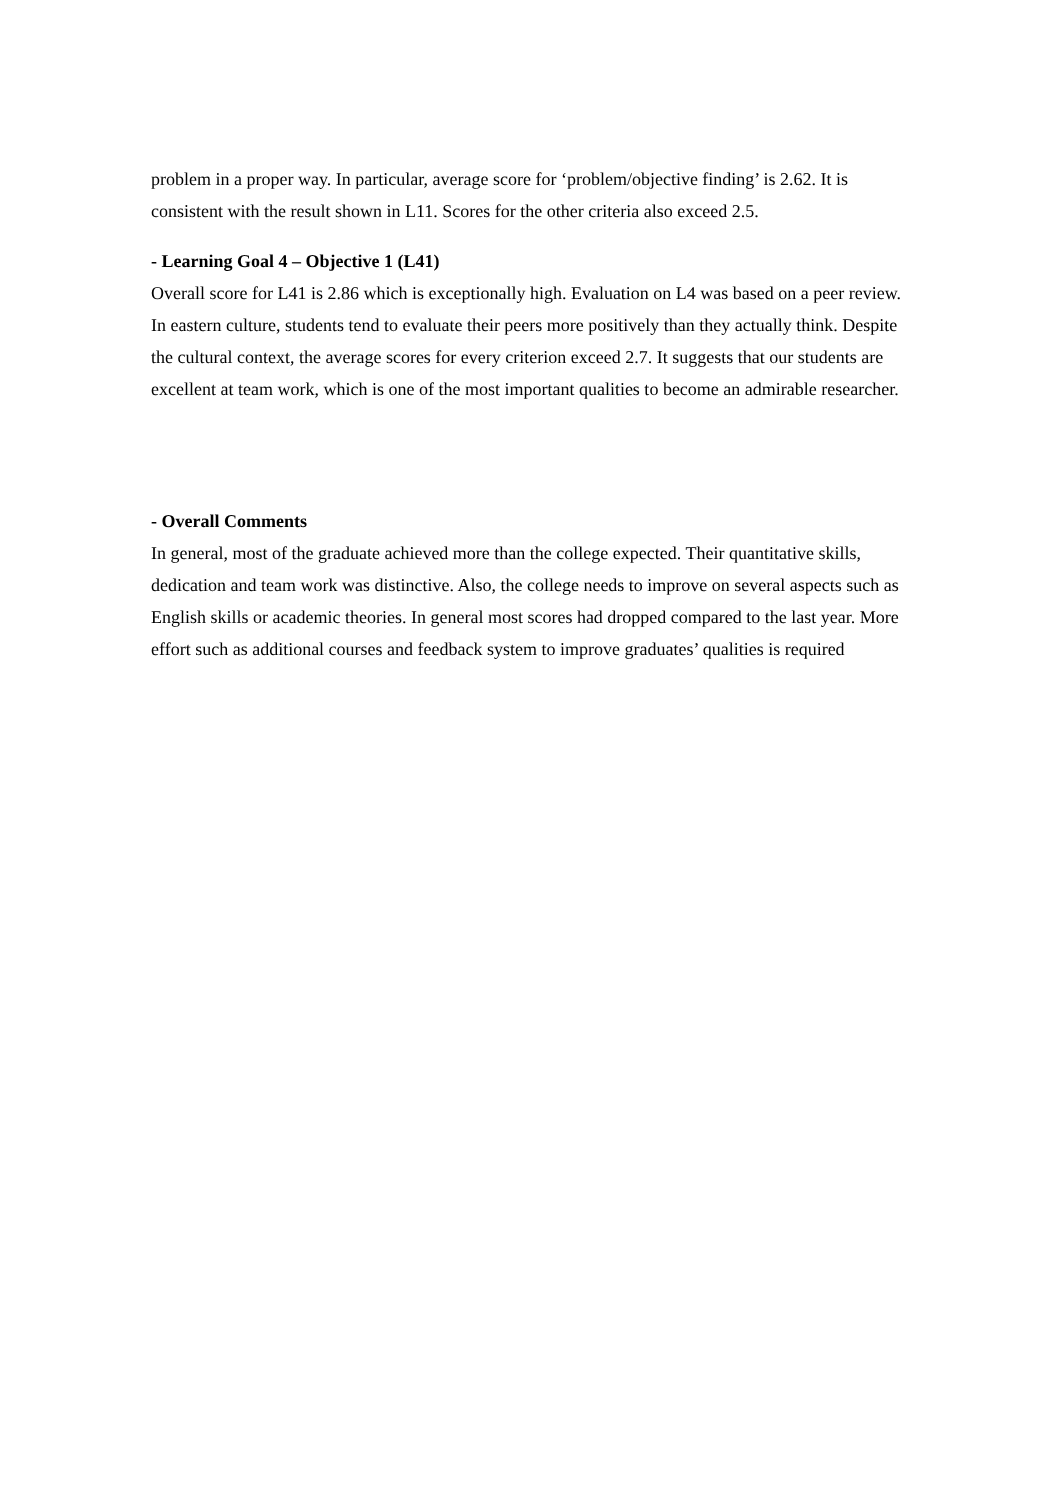problem in a proper way. In particular, average score for ‘problem/objective finding’ is 2.62. It is consistent with the result shown in L11. Scores for the other criteria also exceed 2.5.
- Learning Goal 4 – Objective 1 (L41)
Overall score for L41 is 2.86 which is exceptionally high. Evaluation on L4 was based on a peer review. In eastern culture, students tend to evaluate their peers more positively than they actually think. Despite the cultural context, the average scores for every criterion exceed 2.7. It suggests that our students are excellent at team work, which is one of the most important qualities to become an admirable researcher.
- Overall Comments
In general, most of the graduate achieved more than the college expected. Their quantitative skills, dedication and team work was distinctive. Also, the college needs to improve on several aspects such as English skills or academic theories. In general most scores had dropped compared to the last year. More effort such as additional courses and feedback system to improve graduates’ qualities is required